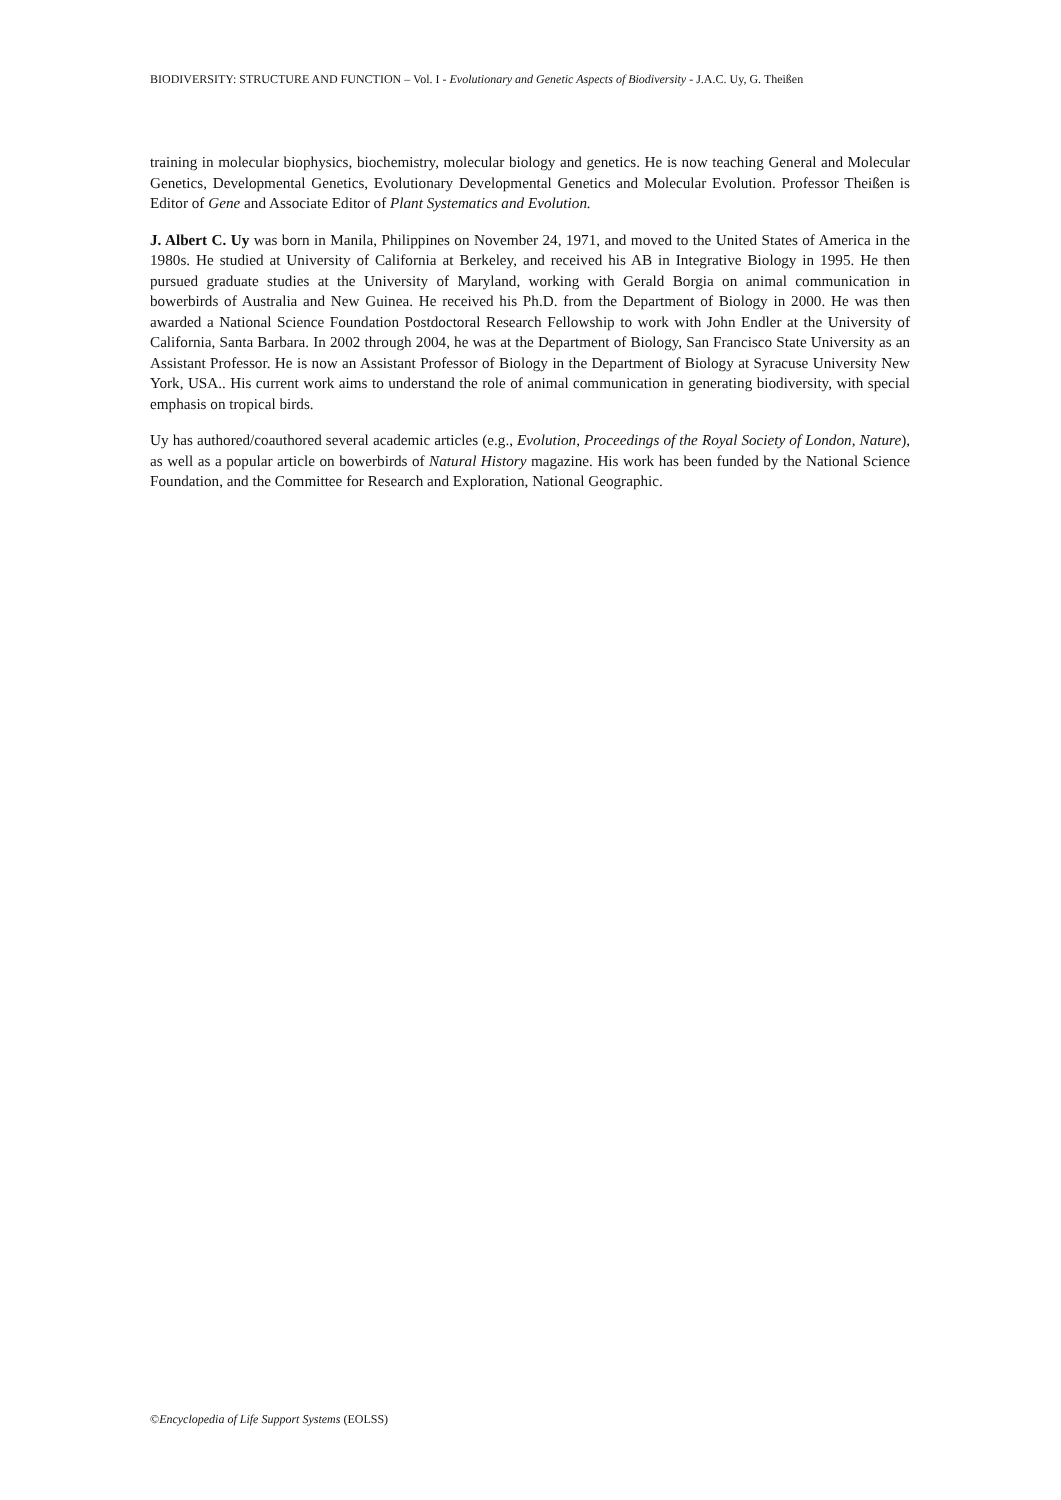BIODIVERSITY: STRUCTURE AND FUNCTION – Vol. I - Evolutionary and Genetic Aspects of Biodiversity - J.A.C. Uy, G. Theißen
training in molecular biophysics, biochemistry, molecular biology and genetics. He is now teaching General and Molecular Genetics, Developmental Genetics, Evolutionary Developmental Genetics and Molecular Evolution. Professor Theißen is Editor of Gene and Associate Editor of Plant Systematics and Evolution.
J. Albert C. Uy was born in Manila, Philippines on November 24, 1971, and moved to the United States of America in the 1980s. He studied at University of California at Berkeley, and received his AB in Integrative Biology in 1995. He then pursued graduate studies at the University of Maryland, working with Gerald Borgia on animal communication in bowerbirds of Australia and New Guinea. He received his Ph.D. from the Department of Biology in 2000. He was then awarded a National Science Foundation Postdoctoral Research Fellowship to work with John Endler at the University of California, Santa Barbara. In 2002 through 2004, he was at the Department of Biology, San Francisco State University as an Assistant Professor. He is now an Assistant Professor of Biology in the Department of Biology at Syracuse University New York, USA.. His current work aims to understand the role of animal communication in generating biodiversity, with special emphasis on tropical birds.
Uy has authored/coauthored several academic articles (e.g., Evolution, Proceedings of the Royal Society of London, Nature), as well as a popular article on bowerbirds of Natural History magazine. His work has been funded by the National Science Foundation, and the Committee for Research and Exploration, National Geographic.
©Encyclopedia of Life Support Systems (EOLSS)